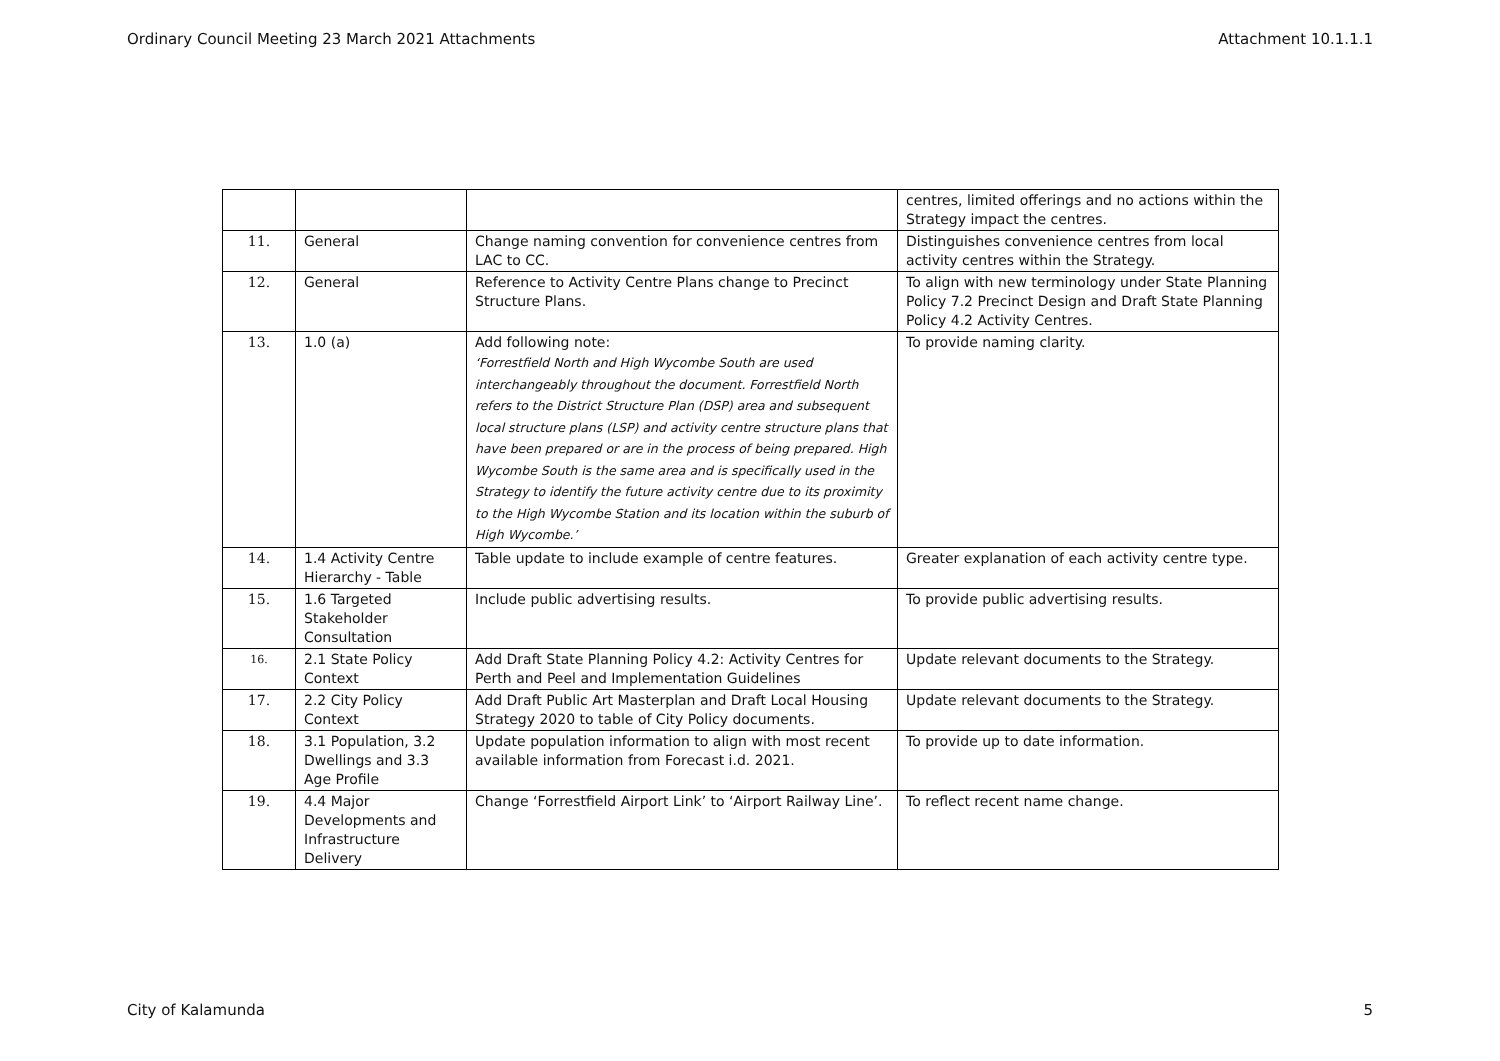Ordinary Council Meeting 23 March 2021 Attachments Attachment 10.1.1.1
| | | | centres, limited offerings and no actions within the Strategy impact the centres. |
| 11. | General | Change naming convention for convenience centres from LAC to CC. | Distinguishes convenience centres from local activity centres within the Strategy. |
| 12. | General | Reference to Activity Centre Plans change to Precinct Structure Plans. | To align with new terminology under State Planning Policy 7.2 Precinct Design and Draft State Planning Policy 4.2 Activity Centres. |
| 13. | 1.0 (a) | Add following note: ‘Forrestfield North and High Wycombe South are used interchangeably throughout the document. Forrestfield North refers to the District Structure Plan (DSP) area and subsequent local structure plans (LSP) and activity centre structure plans that have been prepared or are in the process of being prepared. High Wycombe South is the same area and is specifically used in the Strategy to identify the future activity centre due to its proximity to the High Wycombe Station and its location within the suburb of High Wycombe.’ | To provide naming clarity. |
| 14. | 1.4 Activity Centre Hierarchy - Table | Table update to include example of centre features. | Greater explanation of each activity centre type. |
| 15. | 1.6 Targeted Stakeholder Consultation | Include public advertising results. | To provide public advertising results. |
| 16. | 2.1 State Policy Context | Add Draft State Planning Policy 4.2: Activity Centres for Perth and Peel and Implementation Guidelines | Update relevant documents to the Strategy. |
| 17. | 2.2 City Policy Context | Add Draft Public Art Masterplan and Draft Local Housing Strategy 2020 to table of City Policy documents. | Update relevant documents to the Strategy. |
| 18. | 3.1 Population, 3.2 Dwellings and 3.3 Age Profile | Update population information to align with most recent available information from Forecast i.d. 2021. | To provide up to date information. |
| 19. | 4.4 Major Developments and Infrastructure Delivery | Change ‘Forrestfield Airport Link’ to ‘Airport Railway Line’. | To reflect recent name change. |
City of Kalamunda 5